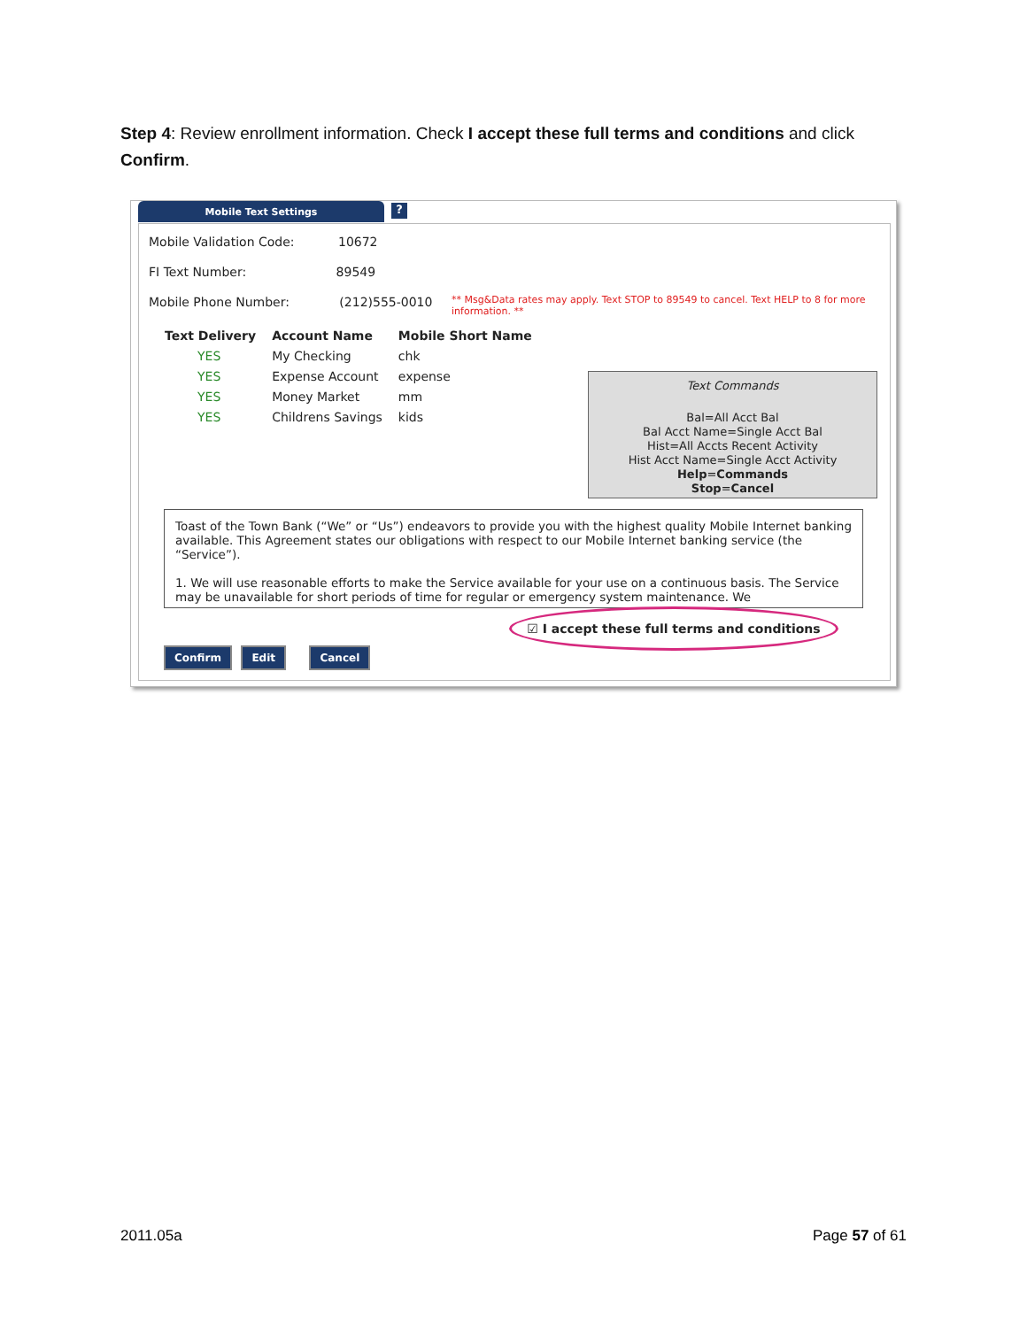Step 4: Review enrollment information. Check I accept these full terms and conditions and click Confirm.
Mobile Text Settings ?
Mobile Validation Code: 10672
FI Text Number: 89549
Mobile Phone Number: (212)555-0010
** Msg&Data rates may apply. Text STOP to 89549 to cancel. Text HELP to 8 for more information. **
| Text Delivery | Account Name | Mobile Short Name |
| --- | --- | --- |
| YES | My Checking | chk |
| YES | Expense Account | expense |
| YES | Money Market | mm |
| YES | Childrens Savings | kids |
Text Commands
Bal=All Acct Bal
Bal Acct Name=Single Acct Bal
Hist=All Accts Recent Activity
Hist Acct Name=Single Acct Activity
Help=Commands
Stop=Cancel
Toast of the Town Bank (“We” or “Us”) endeavors to provide you with the highest quality Mobile Internet banking available. This Agreement states our obligations with respect to our Mobile Internet banking service (the “Service”).
1. We will use reasonable efforts to make the Service available for your use on a continuous basis. The Service may be unavailable for short periods of time for regular or emergency system maintenance. We
☑ I accept these full terms and conditions
Confirm Edit Cancel
2011.05a Page 57 of 61